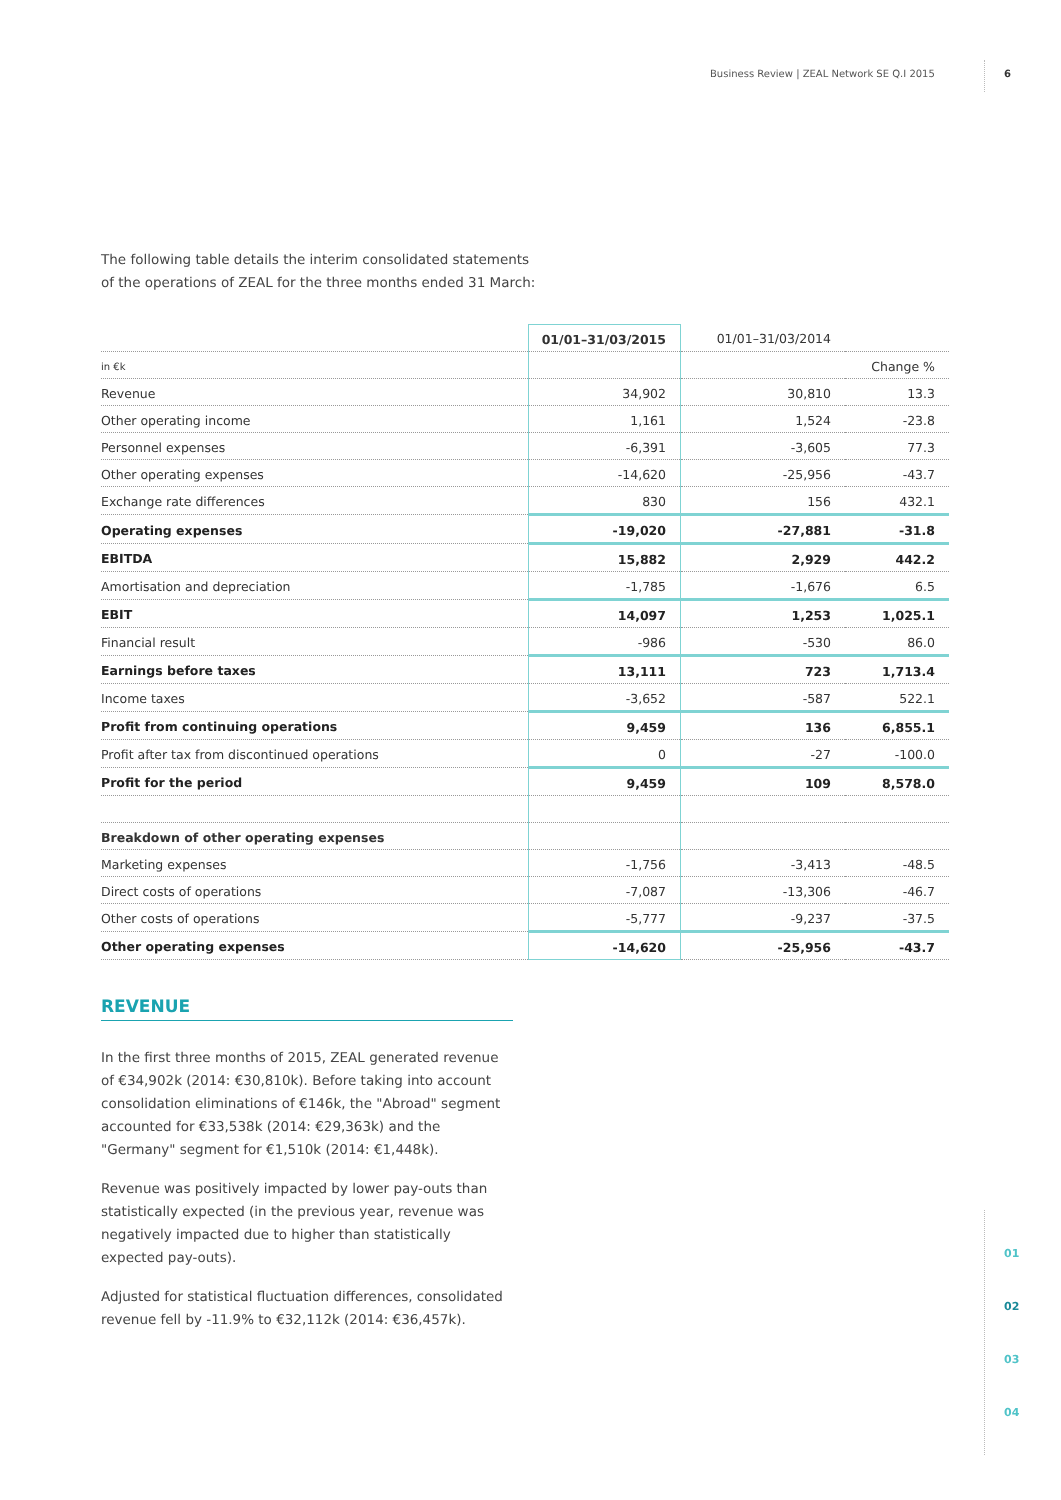Business Review | ZEAL Network SE Q.I 2015 6
The following table details the interim consolidated statements
of the operations of ZEAL for the three months ended 31 March:
| | 01/01–31/03/2015 | 01/01–31/03/2014 | |
| --- | --- | --- | --- |
| in €k | | | Change % |
| Revenue | 34,902 | 30,810 | 13.3 |
| Other operating income | 1,161 | 1,524 | -23.8 |
| Personnel expenses | -6,391 | -3,605 | 77.3 |
| Other operating expenses | -14,620 | -25,956 | -43.7 |
| Exchange rate differences | 830 | 156 | 432.1 |
| Operating expenses | -19,020 | -27,881 | -31.8 |
| EBITDA | 15,882 | 2,929 | 442.2 |
| Amortisation and depreciation | -1,785 | -1,676 | 6.5 |
| EBIT | 14,097 | 1,253 | 1,025.1 |
| Financial result | -986 | -530 | 86.0 |
| Earnings before taxes | 13,111 | 723 | 1,713.4 |
| Income taxes | -3,652 | -587 | 522.1 |
| Profit from continuing operations | 9,459 | 136 | 6,855.1 |
| Profit after tax from discontinued operations | 0 | -27 | -100.0 |
| Profit for the period | 9,459 | 109 | 8,578.0 |
| Breakdown of other operating expenses | | | |
| Marketing expenses | -1,756 | -3,413 | -48.5 |
| Direct costs of operations | -7,087 | -13,306 | -46.7 |
| Other costs of operations | -5,777 | -9,237 | -37.5 |
| Other operating expenses | -14,620 | -25,956 | -43.7 |
REVENUE
In the first three months of 2015, ZEAL generated revenue of €34,902k (2014: €30,810k). Before taking into account consolidation eliminations of €146k, the "Abroad" segment accounted for €33,538k (2014: €29,363k) and the "Germany" segment for €1,510k (2014: €1,448k).
Revenue was positively impacted by lower pay-outs than statistically expected (in the previous year, revenue was negatively impacted due to higher than statistically expected pay-outs).
Adjusted for statistical fluctuation differences, consolidated revenue fell by -11.9% to €32,112k (2014: €36,457k).
01
02
03
04